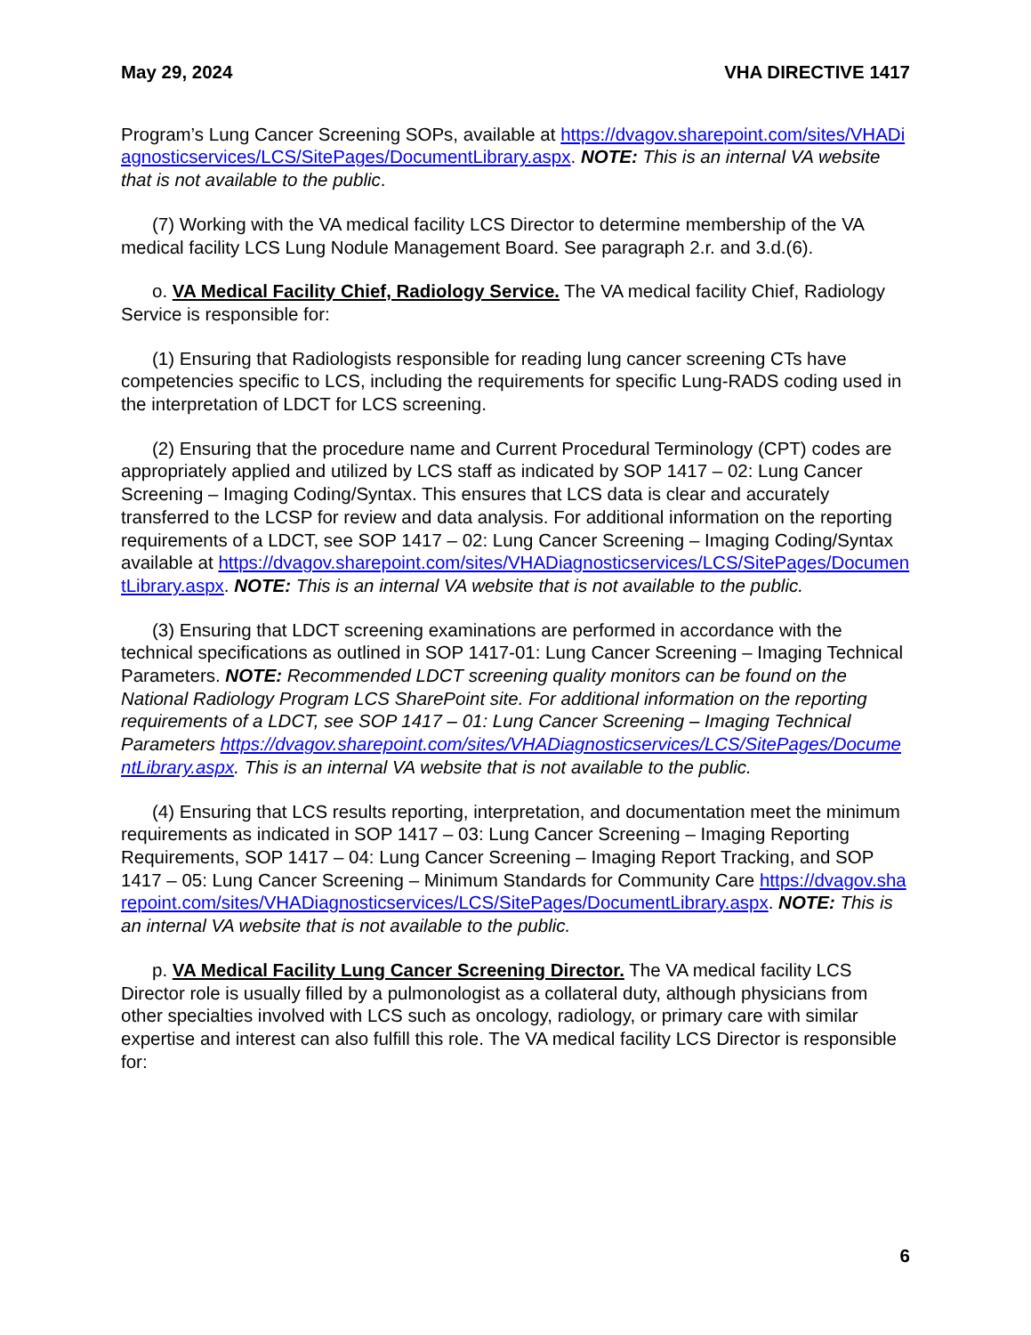May 29, 2024 VHA DIRECTIVE 1417
Program’s Lung Cancer Screening SOPs, available at https://dvagov.sharepoint.com/sites/VHADiagnosticservices/LCS/SitePages/DocumentLibrary.aspx. NOTE: This is an internal VA website that is not available to the public.
(7) Working with the VA medical facility LCS Director to determine membership of the VA medical facility LCS Lung Nodule Management Board. See paragraph 2.r. and 3.d.(6).
o. VA Medical Facility Chief, Radiology Service. The VA medical facility Chief, Radiology Service is responsible for:
(1) Ensuring that Radiologists responsible for reading lung cancer screening CTs have competencies specific to LCS, including the requirements for specific Lung-RADS coding used in the interpretation of LDCT for LCS screening.
(2) Ensuring that the procedure name and Current Procedural Terminology (CPT) codes are appropriately applied and utilized by LCS staff as indicated by SOP 1417 – 02: Lung Cancer Screening – Imaging Coding/Syntax. This ensures that LCS data is clear and accurately transferred to the LCSP for review and data analysis. For additional information on the reporting requirements of a LDCT, see SOP 1417 – 02: Lung Cancer Screening – Imaging Coding/Syntax available at https://dvagov.sharepoint.com/sites/VHADiagnosticservices/LCS/SitePages/DocumentLibrary.aspx. NOTE: This is an internal VA website that is not available to the public.
(3) Ensuring that LDCT screening examinations are performed in accordance with the technical specifications as outlined in SOP 1417-01: Lung Cancer Screening – Imaging Technical Parameters. NOTE: Recommended LDCT screening quality monitors can be found on the National Radiology Program LCS SharePoint site. For additional information on the reporting requirements of a LDCT, see SOP 1417 – 01: Lung Cancer Screening – Imaging Technical Parameters https://dvagov.sharepoint.com/sites/VHADiagnosticservices/LCS/SitePages/DocumentLibrary.aspx. This is an internal VA website that is not available to the public.
(4) Ensuring that LCS results reporting, interpretation, and documentation meet the minimum requirements as indicated in SOP 1417 – 03: Lung Cancer Screening – Imaging Reporting Requirements, SOP 1417 – 04: Lung Cancer Screening – Imaging Report Tracking, and SOP 1417 – 05: Lung Cancer Screening – Minimum Standards for Community Care https://dvagov.sharepoint.com/sites/VHADiagnosticservices/LCS/SitePages/DocumentLibrary.aspx. NOTE: This is an internal VA website that is not available to the public.
p. VA Medical Facility Lung Cancer Screening Director. The VA medical facility LCS Director role is usually filled by a pulmonologist as a collateral duty, although physicians from other specialties involved with LCS such as oncology, radiology, or primary care with similar expertise and interest can also fulfill this role. The VA medical facility LCS Director is responsible for:
6